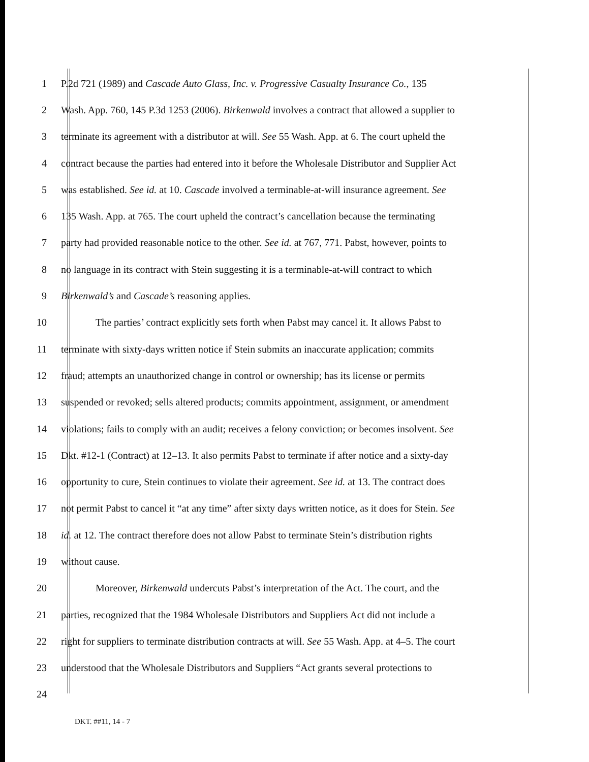1 P.2d 721 (1989) and Cascade Auto Glass, Inc. v. Progressive Casualty Insurance Co., 135
2 Wash. App. 760, 145 P.3d 1253 (2006). Birkenwald involves a contract that allowed a supplier to
3 terminate its agreement with a distributor at will. See 55 Wash. App. at 6. The court upheld the
4 contract because the parties had entered into it before the Wholesale Distributor and Supplier Act
5 was established. See id. at 10. Cascade involved a terminable-at-will insurance agreement. See
6 135 Wash. App. at 765. The court upheld the contract’s cancellation because the terminating
7 party had provided reasonable notice to the other. See id. at 767, 771. Pabst, however, points to
8 no language in its contract with Stein suggesting it is a terminable-at-will contract to which
9 Birkenwald’s and Cascade’s reasoning applies.
10 The parties’ contract explicitly sets forth when Pabst may cancel it. It allows Pabst to
11 terminate with sixty-days written notice if Stein submits an inaccurate application; commits
12 fraud; attempts an unauthorized change in control or ownership; has its license or permits
13 suspended or revoked; sells altered products; commits appointment, assignment, or amendment
14 violations; fails to comply with an audit; receives a felony conviction; or becomes insolvent. See
15 Dkt. #12-1 (Contract) at 12–13. It also permits Pabst to terminate if after notice and a sixty-day
16 opportunity to cure, Stein continues to violate their agreement. See id. at 13. The contract does
17 not permit Pabst to cancel it “at any time” after sixty days written notice, as it does for Stein. See
18 id. at 12. The contract therefore does not allow Pabst to terminate Stein’s distribution rights
19 without cause.
20 Moreover, Birkenwald undercuts Pabst’s interpretation of the Act. The court, and the
21 parties, recognized that the 1984 Wholesale Distributors and Suppliers Act did not include a
22 right for suppliers to terminate distribution contracts at will. See 55 Wash. App. at 4–5. The court
23 understood that the Wholesale Distributors and Suppliers “Act grants several protections to
24
DKT. ##11, 14 - 7